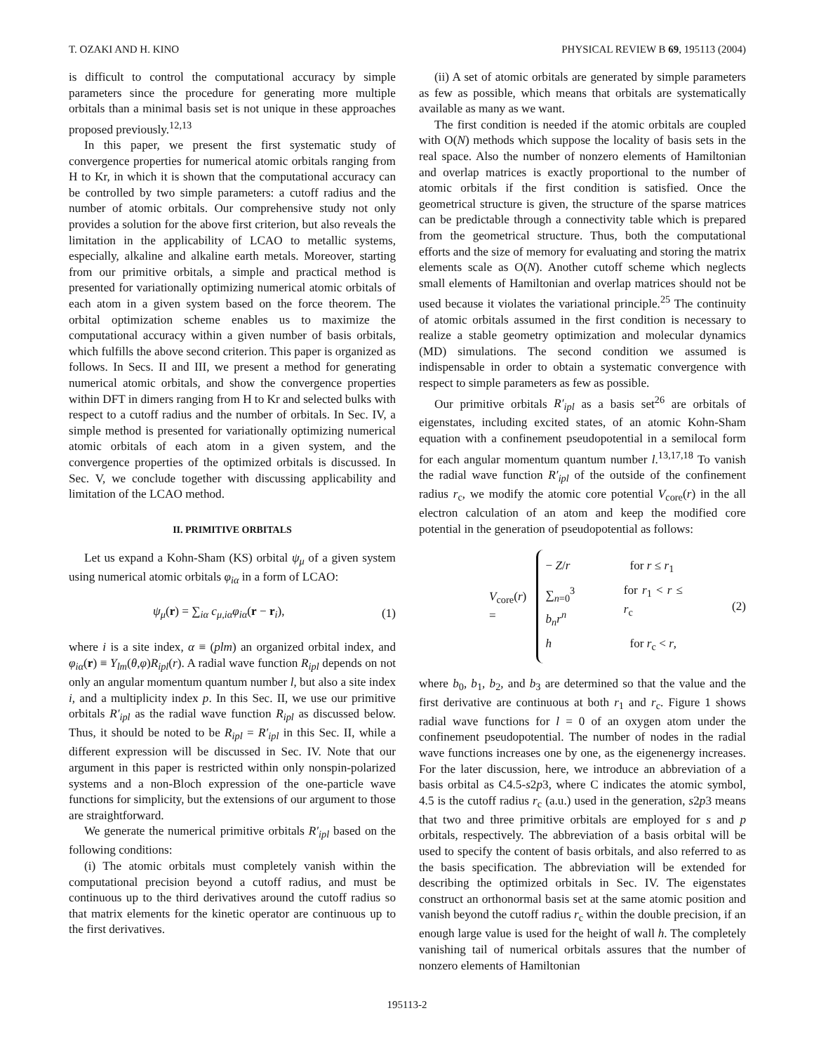T. OZAKI AND H. KINO PHYSICAL REVIEW B 69, 195113 (2004)
is difficult to control the computational accuracy by simple parameters since the procedure for generating more multiple orbitals than a minimal basis set is not unique in these approaches proposed previously.<sup>12,13</sup>
In this paper, we present the first systematic study of convergence properties for numerical atomic orbitals ranging from H to Kr, in which it is shown that the computational accuracy can be controlled by two simple parameters: a cutoff radius and the number of atomic orbitals. Our comprehensive study not only provides a solution for the above first criterion, but also reveals the limitation in the applicability of LCAO to metallic systems, especially, alkaline and alkaline earth metals. Moreover, starting from our primitive orbitals, a simple and practical method is presented for variationally optimizing numerical atomic orbitals of each atom in a given system based on the force theorem. The orbital optimization scheme enables us to maximize the computational accuracy within a given number of basis orbitals, which fulfills the above second criterion. This paper is organized as follows. In Secs. II and III, we present a method for generating numerical atomic orbitals, and show the convergence properties within DFT in dimers ranging from H to Kr and selected bulks with respect to a cutoff radius and the number of orbitals. In Sec. IV, a simple method is presented for variationally optimizing numerical atomic orbitals of each atom in a given system, and the convergence properties of the optimized orbitals is discussed. In Sec. V, we conclude together with discussing applicability and limitation of the LCAO method.
II. PRIMITIVE ORBITALS
Let us expand a Kohn-Sham (KS) orbital ψ<sub>μ</sub> of a given system using numerical atomic orbitals φ<sub>iα</sub> in a form of LCAO:
ψ<sub>μ</sub>(r) = ∑<sub>iα</sub> c<sub>μ,iα</sub>φ<sub>iα</sub>(r − r<sub>i</sub>), (1)
where i is a site index, α ≡ (plm) an organized orbital index, and φ<sub>iα</sub>(r) ≡ Y<sub>lm</sub>(θ,φ)R<sub>ipl</sub>(r). A radial wave function R<sub>ipl</sub> depends on not only an angular momentum quantum number l, but also a site index i, and a multiplicity index p. In this Sec. II, we use our primitive orbitals R′<sub>ipl</sub> as the radial wave function R<sub>ipl</sub> as discussed below. Thus, it should be noted to be R<sub>ipl</sub> = R′<sub>ipl</sub> in this Sec. II, while a different expression will be discussed in Sec. IV. Note that our argument in this paper is restricted within only nonspin-polarized systems and a non-Bloch expression of the one-particle wave functions for simplicity, but the extensions of our argument to those are straightforward.
We generate the numerical primitive orbitals R′<sub>ipl</sub> based on the following conditions:
(i) The atomic orbitals must completely vanish within the computational precision beyond a cutoff radius, and must be continuous up to the third derivatives around the cutoff radius so that matrix elements for the kinetic operator are continuous up to the first derivatives.
(ii) A set of atomic orbitals are generated by simple parameters as few as possible, which means that orbitals are systematically available as many as we want.
The first condition is needed if the atomic orbitals are coupled with O(N) methods which suppose the locality of basis sets in the real space. Also the number of nonzero elements of Hamiltonian and overlap matrices is exactly proportional to the number of atomic orbitals if the first condition is satisfied. Once the geometrical structure is given, the structure of the sparse matrices can be predictable through a connectivity table which is prepared from the geometrical structure. Thus, both the computational efforts and the size of memory for evaluating and storing the matrix elements scale as O(N). Another cutoff scheme which neglects small elements of Hamiltonian and overlap matrices should not be used because it violates the variational principle.<sup>25</sup> The continuity of atomic orbitals assumed in the first condition is necessary to realize a stable geometry optimization and molecular dynamics (MD) simulations. The second condition we assumed is indispensable in order to obtain a systematic convergence with respect to simple parameters as few as possible.
Our primitive orbitals R′<sub>ipl</sub> as a basis set<sup>26</sup> are orbitals of eigenstates, including excited states, of an atomic Kohn-Sham equation with a confinement pseudopotential in a semilocal form for each angular momentum quantum number l.<sup>13,17,18</sup> To vanish the radial wave function R′<sub>ipl</sub> of the outside of the confinement radius r<sub>c</sub>, we modify the atomic core potential V<sub>core</sub>(r) in the all electron calculation of an atom and keep the modified core potential in the generation of pseudopotential as follows:
V<sub>core</sub>(r) =
− Z/r for r ≤ r<sub>1</sub>
∑<sub>n=0</sub><sup>3</sup> b<sub>n</sub>r<sup>n</sup> for r<sub>1</sub> < r ≤ r<sub>c</sub>
h for r<sub>c</sub> < r,
(2)
where b<sub>0</sub>, b<sub>1</sub>, b<sub>2</sub>, and b<sub>3</sub> are determined so that the value and the first derivative are continuous at both r<sub>1</sub> and r<sub>c</sub>. Figure 1 shows radial wave functions for l = 0 of an oxygen atom under the confinement pseudopotential. The number of nodes in the radial wave functions increases one by one, as the eigenenergy increases. For the later discussion, here, we introduce an abbreviation of a basis orbital as C4.5-s2p3, where C indicates the atomic symbol, 4.5 is the cutoff radius r<sub>c</sub> (a.u.) used in the generation, s2p3 means that two and three primitive orbitals are employed for s and p orbitals, respectively. The abbreviation of a basis orbital will be used to specify the content of basis orbitals, and also referred to as the basis specification. The abbreviation will be extended for describing the optimized orbitals in Sec. IV. The eigenstates construct an orthonormal basis set at the same atomic position and vanish beyond the cutoff radius r<sub>c</sub> within the double precision, if an enough large value is used for the height of wall h. The completely vanishing tail of numerical orbitals assures that the number of nonzero elements of Hamiltonian
195113-2